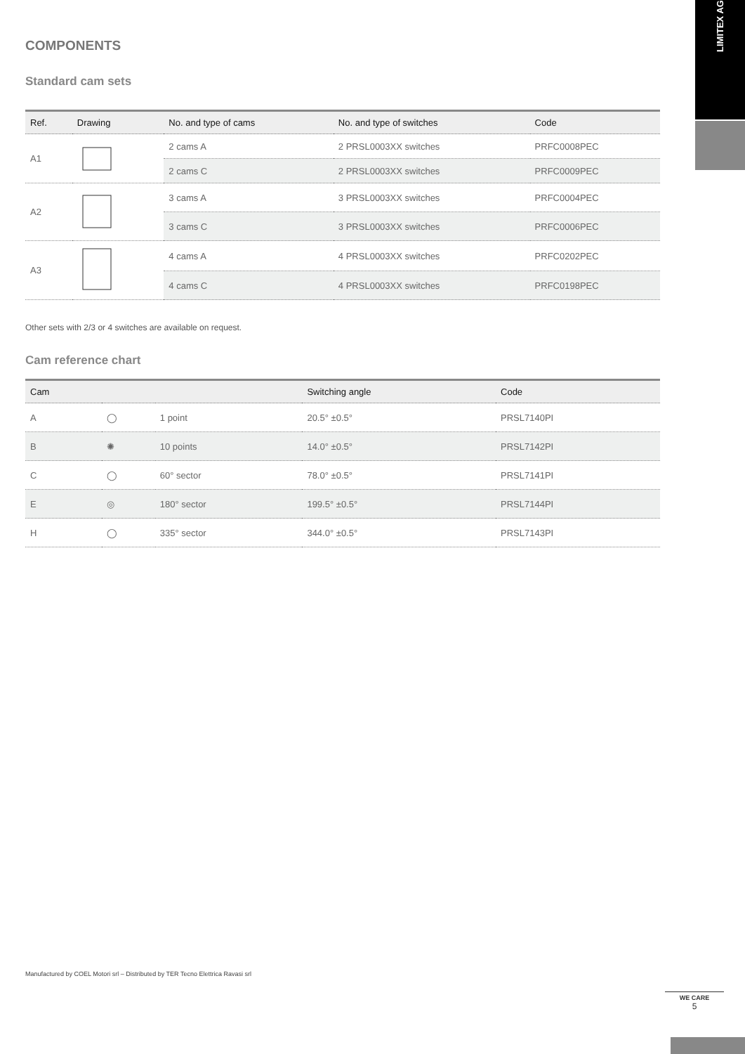LIMITEX AG
COMPONENTS
Standard cam sets
| Ref. | Drawing | No. and type of cams | No. and type of switches | Code |
| --- | --- | --- | --- | --- |
| A1 | | 2 cams A | 2 PRSL0003XX switches | PRFC0008PEC |
| | | 2 cams C | 2 PRSL0003XX switches | PRFC0009PEC |
| A2 | | 3 cams A | 3 PRSL0003XX switches | PRFC0004PEC |
| | | 3 cams C | 3 PRSL0003XX switches | PRFC0006PEC |
| A3 | | 4 cams A | 4 PRSL0003XX switches | PRFC0202PEC |
| | | 4 cams C | 4 PRSL0003XX switches | PRFC0198PEC |
Other sets with 2/3 or 4 switches are available on request.
Cam reference chart
| Cam | | | Switching angle | Code |
| --- | --- | --- | --- | --- |
| A | ◯ | 1 point | 20.5° ±0.5° | PRSL7140PI |
| B | ✺ | 10 points | 14.0° ±0.5° | PRSL7142PI |
| C | ◯ | 60° sector | 78.0° ±0.5° | PRSL7141PI |
| E | ◎ | 180° sector | 199.5° ±0.5° | PRSL7144PI |
| H | ◯ | 335° sector | 344.0° ±0.5° | PRSL7143PI |
Manufactured by COEL Motori srl – Distributed by TER Tecno Elettrica Ravasi srl
WE CARE
5